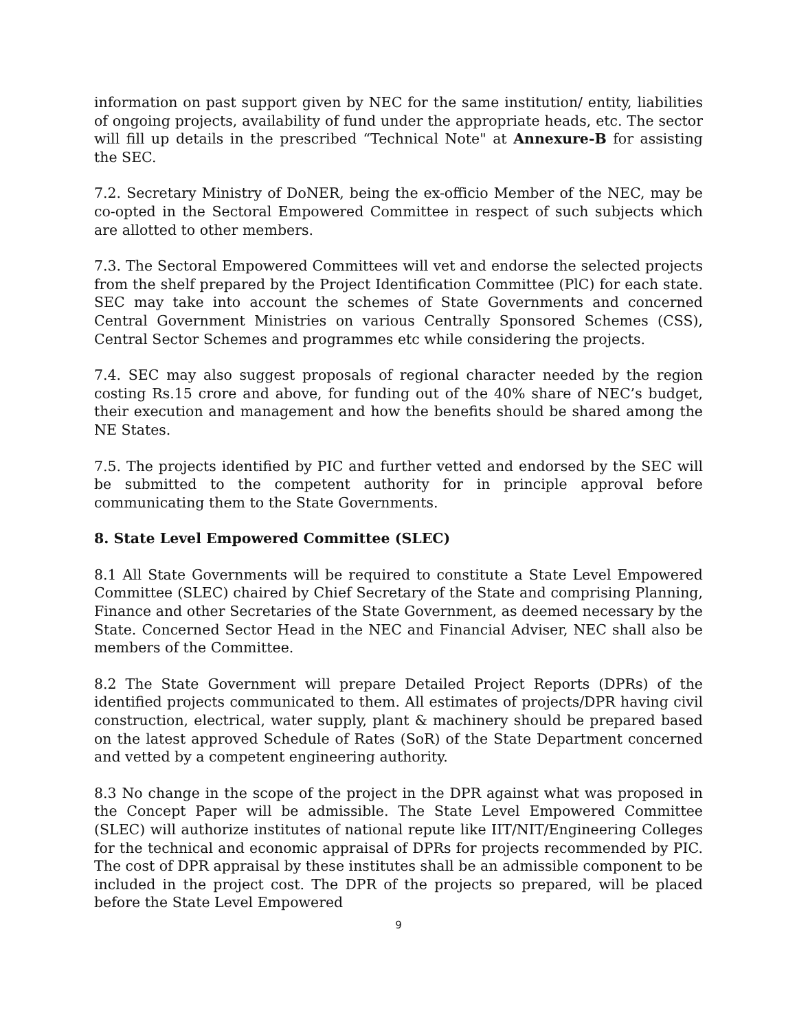information on past support given by NEC for the same institution/ entity, liabilities of ongoing projects, availability of fund under the appropriate heads, etc. The sector will fill up details in the prescribed “Technical Note" at Annexure-B for assisting the SEC.
7.2. Secretary Ministry of DoNER, being the ex-officio Member of the NEC, may be co-opted in the Sectoral Empowered Committee in respect of such subjects which are allotted to other members.
7.3. The Sectoral Empowered Committees will vet and endorse the selected projects from the shelf prepared by the Project Identification Committee (PlC) for each state. SEC may take into account the schemes of State Governments and concerned Central Government Ministries on various Centrally Sponsored Schemes (CSS), Central Sector Schemes and programmes etc while considering the projects.
7.4. SEC may also suggest proposals of regional character needed by the region costing Rs.15 crore and above, for funding out of the 40% share of NEC’s budget, their execution and management and how the benefits should be shared among the NE States.
7.5. The projects identified by PIC and further vetted and endorsed by the SEC will be submitted to the competent authority for in principle approval before communicating them to the State Governments.
8. State Level Empowered Committee (SLEC)
8.1 All State Governments will be required to constitute a State Level Empowered Committee (SLEC) chaired by Chief Secretary of the State and comprising Planning, Finance and other Secretaries of the State Government, as deemed necessary by the State. Concerned Sector Head in the NEC and Financial Adviser, NEC shall also be members of the Committee.
8.2 The State Government will prepare Detailed Project Reports (DPRs) of the identified projects communicated to them. All estimates of projects/DPR having civil construction, electrical, water supply, plant & machinery should be prepared based on the latest approved Schedule of Rates (SoR) of the State Department concerned and vetted by a competent engineering authority.
8.3 No change in the scope of the project in the DPR against what was proposed in the Concept Paper will be admissible. The State Level Empowered Committee (SLEC) will authorize institutes of national repute like IIT/NIT/Engineering Colleges for the technical and economic appraisal of DPRs for projects recommended by PIC. The cost of DPR appraisal by these institutes shall be an admissible component to be included in the project cost. The DPR of the projects so prepared, will be placed before the State Level Empowered
9